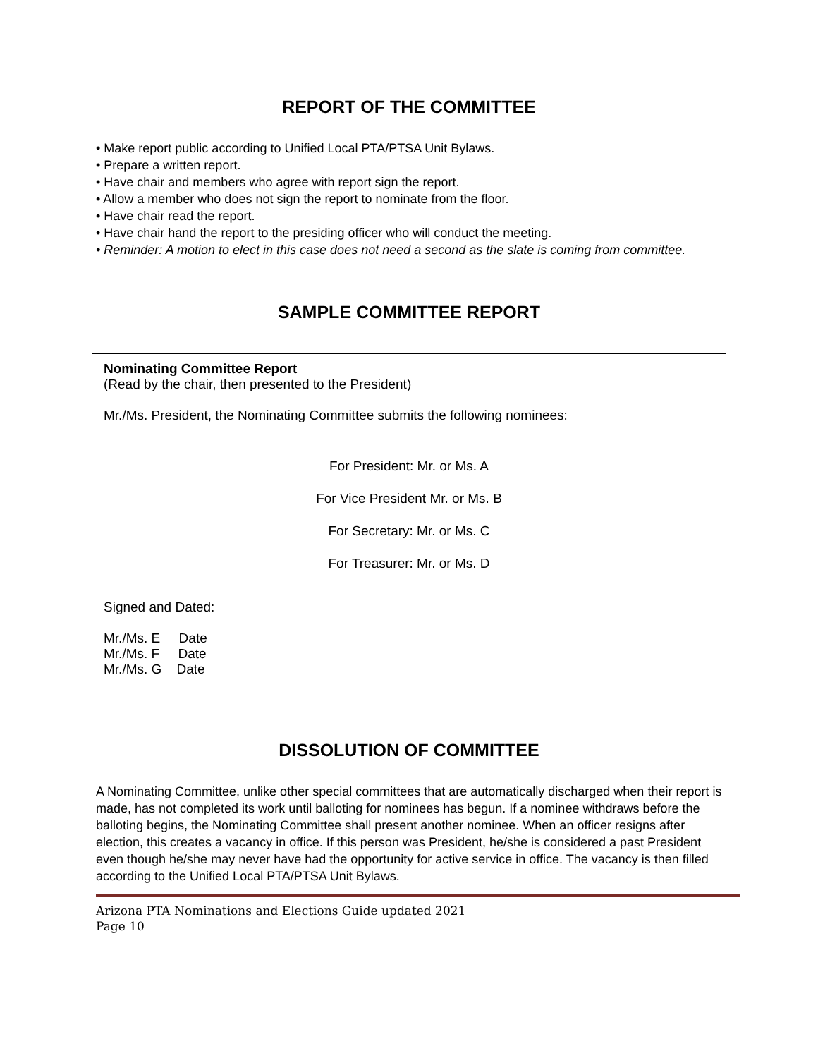REPORT OF THE COMMITTEE
• Make report public according to Unified Local PTA/PTSA Unit Bylaws.
• Prepare a written report.
• Have chair and members who agree with report sign the report.
• Allow a member who does not sign the report to nominate from the floor.
• Have chair read the report.
• Have chair hand the report to the presiding officer who will conduct the meeting.
• Reminder: A motion to elect in this case does not need a second as the slate is coming from committee.
SAMPLE COMMITTEE REPORT
Nominating Committee Report
(Read by the chair, then presented to the President)
Mr./Ms. President, the Nominating Committee submits the following nominees:
For President: Mr. or Ms. A
For Vice President Mr. or Ms. B
For Secretary: Mr. or Ms. C
For Treasurer: Mr. or Ms. D
Signed and Dated:
Mr./Ms. E Date
Mr./Ms. F Date
Mr./Ms. G Date
DISSOLUTION OF COMMITTEE
A Nominating Committee, unlike other special committees that are automatically discharged when their report is made, has not completed its work until balloting for nominees has begun. If a nominee withdraws before the balloting begins, the Nominating Committee shall present another nominee. When an officer resigns after election, this creates a vacancy in office. If this person was President, he/she is considered a past President even though he/she may never have had the opportunity for active service in office. The vacancy is then filled according to the Unified Local PTA/PTSA Unit Bylaws.
Arizona PTA Nominations and Elections Guide updated 2021
Page 10